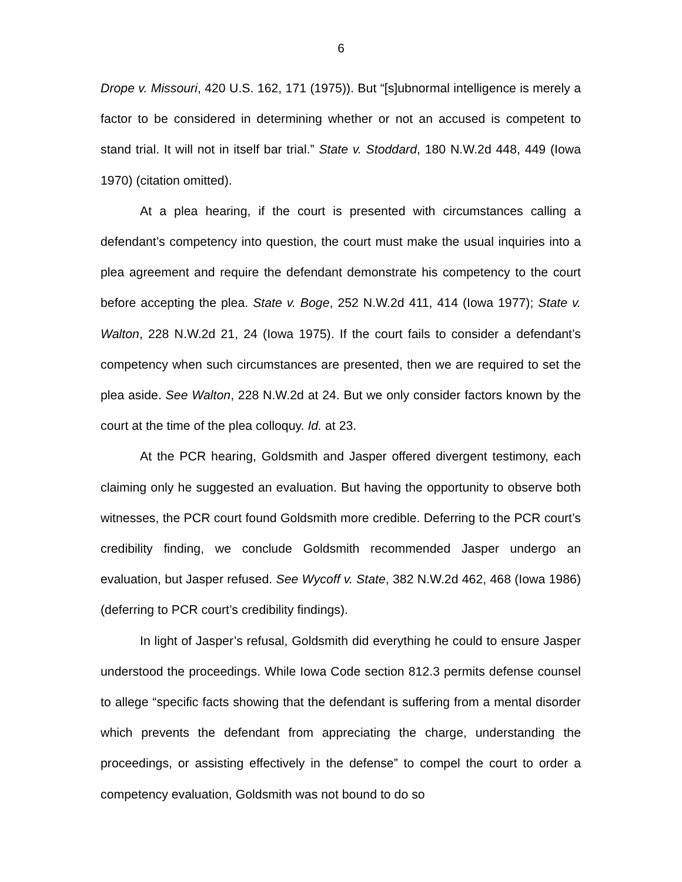6
Drope v. Missouri, 420 U.S. 162, 171 (1975)). But “[s]ubnormal intelligence is merely a factor to be considered in determining whether or not an accused is competent to stand trial. It will not in itself bar trial.” State v. Stoddard, 180 N.W.2d 448, 449 (Iowa 1970) (citation omitted).
At a plea hearing, if the court is presented with circumstances calling a defendant’s competency into question, the court must make the usual inquiries into a plea agreement and require the defendant demonstrate his competency to the court before accepting the plea. State v. Boge, 252 N.W.2d 411, 414 (Iowa 1977); State v. Walton, 228 N.W.2d 21, 24 (Iowa 1975). If the court fails to consider a defendant’s competency when such circumstances are presented, then we are required to set the plea aside. See Walton, 228 N.W.2d at 24. But we only consider factors known by the court at the time of the plea colloquy. Id. at 23.
At the PCR hearing, Goldsmith and Jasper offered divergent testimony, each claiming only he suggested an evaluation. But having the opportunity to observe both witnesses, the PCR court found Goldsmith more credible. Deferring to the PCR court’s credibility finding, we conclude Goldsmith recommended Jasper undergo an evaluation, but Jasper refused. See Wycoff v. State, 382 N.W.2d 462, 468 (Iowa 1986) (deferring to PCR court’s credibility findings).
In light of Jasper’s refusal, Goldsmith did everything he could to ensure Jasper understood the proceedings. While Iowa Code section 812.3 permits defense counsel to allege “specific facts showing that the defendant is suffering from a mental disorder which prevents the defendant from appreciating the charge, understanding the proceedings, or assisting effectively in the defense” to compel the court to order a competency evaluation, Goldsmith was not bound to do so